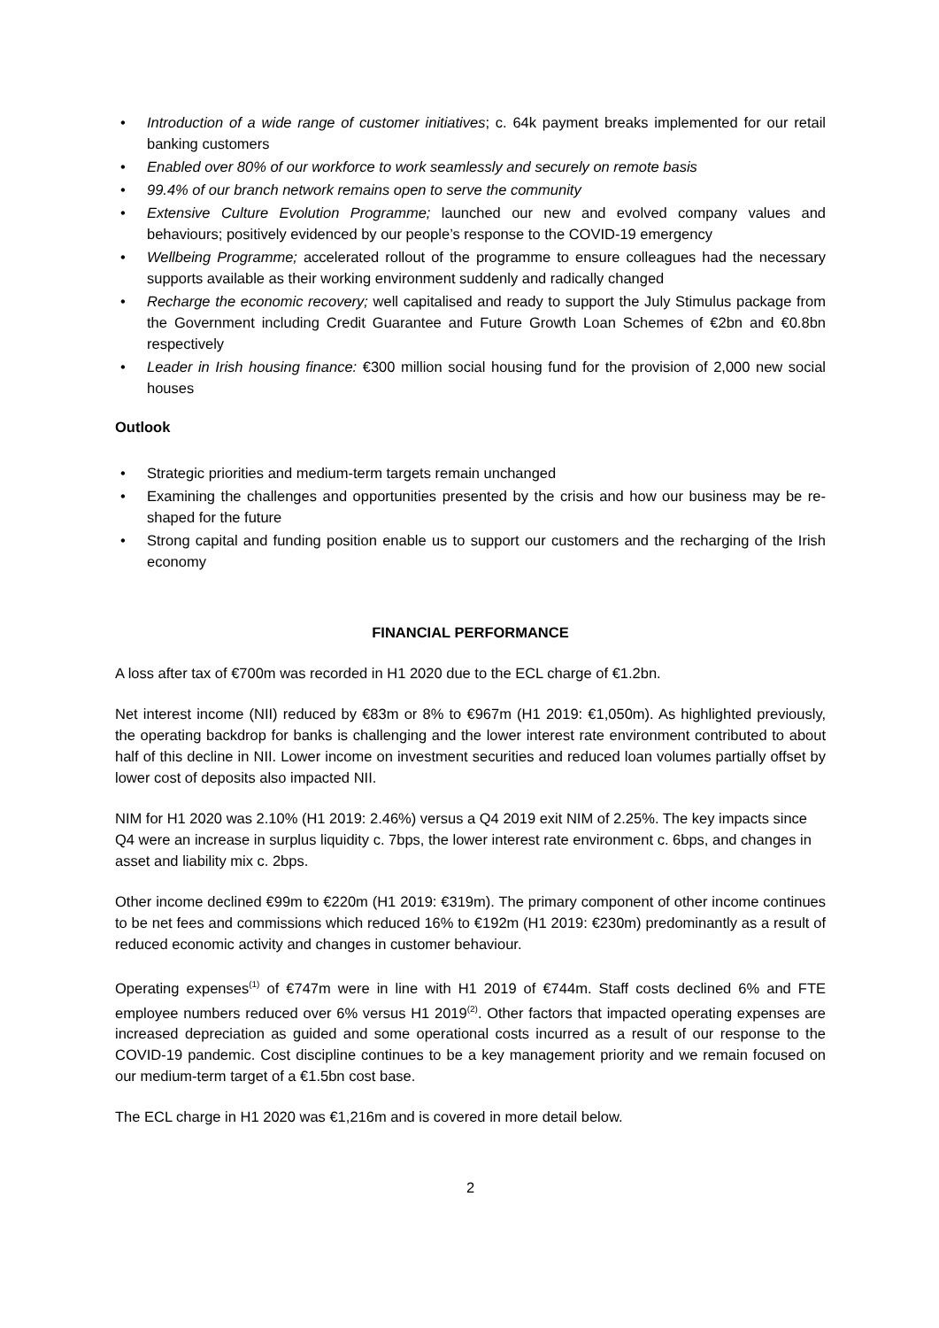• Introduction of a wide range of customer initiatives; c. 64k payment breaks implemented for our retail banking customers
• Enabled over 80% of our workforce to work seamlessly and securely on remote basis
• 99.4% of our branch network remains open to serve the community
• Extensive Culture Evolution Programme; launched our new and evolved company values and behaviours; positively evidenced by our people’s response to the COVID-19 emergency
• Wellbeing Programme; accelerated rollout of the programme to ensure colleagues had the necessary supports available as their working environment suddenly and radically changed
• Recharge the economic recovery; well capitalised and ready to support the July Stimulus package from the Government including Credit Guarantee and Future Growth Loan Schemes of €2bn and €0.8bn respectively
• Leader in Irish housing finance: €300 million social housing fund for the provision of 2,000 new social houses
Outlook
• Strategic priorities and medium-term targets remain unchanged
• Examining the challenges and opportunities presented by the crisis and how our business may be re-shaped for the future
• Strong capital and funding position enable us to support our customers and the recharging of the Irish economy
FINANCIAL PERFORMANCE
A loss after tax of €700m was recorded in H1 2020 due to the ECL charge of €1.2bn.
Net interest income (NII) reduced by €83m or 8% to €967m (H1 2019: €1,050m). As highlighted previously, the operating backdrop for banks is challenging and the lower interest rate environment contributed to about half of this decline in NII. Lower income on investment securities and reduced loan volumes partially offset by lower cost of deposits also impacted NII.
NIM for H1 2020 was 2.10% (H1 2019: 2.46%) versus a Q4 2019 exit NIM of 2.25%. The key impacts since Q4 were an increase in surplus liquidity c. 7bps, the lower interest rate environment c. 6bps, and changes in asset and liability mix c. 2bps.
Other income declined €99m to €220m (H1 2019: €319m). The primary component of other income continues to be net fees and commissions which reduced 16% to €192m (H1 2019: €230m) predominantly as a result of reduced economic activity and changes in customer behaviour.
Operating expenses<sup>(1)</sup> of €747m were in line with H1 2019 of €744m. Staff costs declined 6% and FTE employee numbers reduced over 6% versus H1 2019<sup>(2)</sup>. Other factors that impacted operating expenses are increased depreciation as guided and some operational costs incurred as a result of our response to the COVID-19 pandemic. Cost discipline continues to be a key management priority and we remain focused on our medium-term target of a €1.5bn cost base.
The ECL charge in H1 2020 was €1,216m and is covered in more detail below.
2